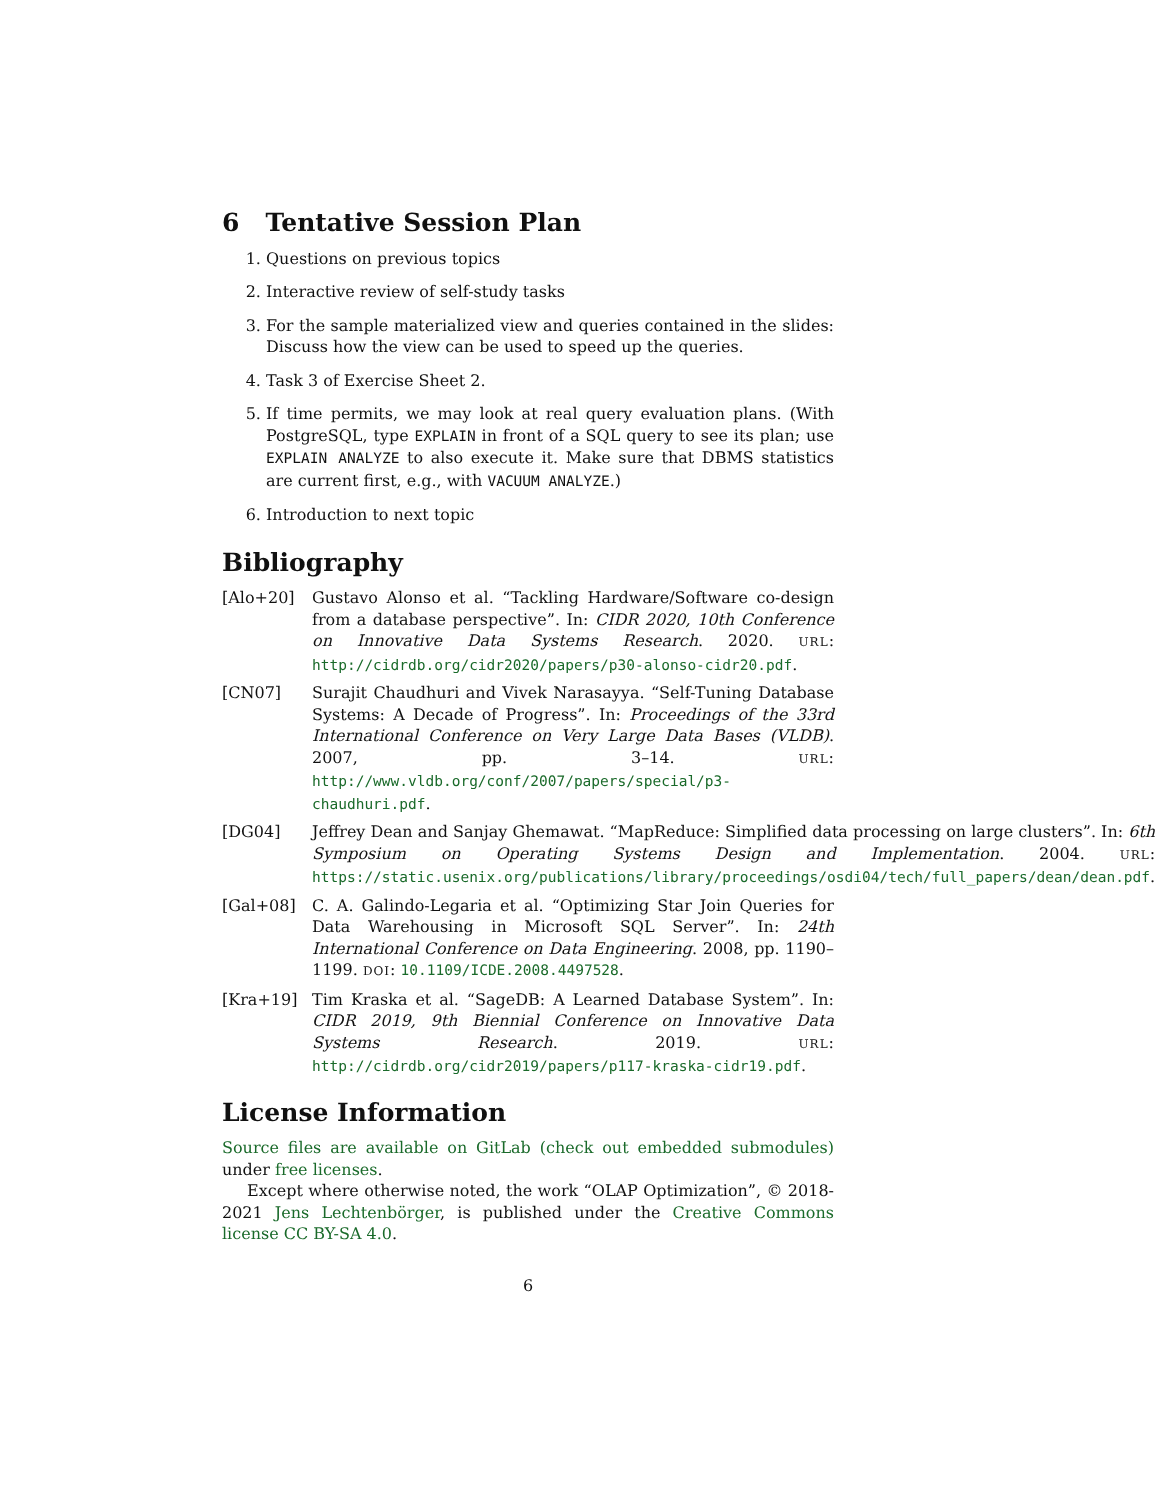6 Tentative Session Plan
1. Questions on previous topics
2. Interactive review of self-study tasks
3. For the sample materialized view and queries contained in the slides: Discuss how the view can be used to speed up the queries.
4. Task 3 of Exercise Sheet 2.
5. If time permits, we may look at real query evaluation plans. (With PostgreSQL, type EXPLAIN in front of a SQL query to see its plan; use EXPLAIN ANALYZE to also execute it. Make sure that DBMS statistics are current first, e.g., with VACUUM ANALYZE.)
6. Introduction to next topic
Bibliography
[Alo+20] Gustavo Alonso et al. “Tackling Hardware/Software co-design from a database perspective”. In: CIDR 2020, 10th Conference on Innovative Data Systems Research. 2020. URL: http://cidrdb.org/cidr2020/papers/p30-alonso-cidr20.pdf.
[CN07] Surajit Chaudhuri and Vivek Narasayya. “Self-Tuning Database Systems: A Decade of Progress”. In: Proceedings of the 33rd International Conference on Very Large Data Bases (VLDB). 2007, pp. 3–14. URL: http://www.vldb.org/conf/2007/papers/special/p3-chaudhuri.pdf.
[DG04] Jeffrey Dean and Sanjay Ghemawat. “MapReduce: Simplified data processing on large clusters”. In: 6th Symposium on Operating Systems Design and Implementation. 2004. URL: https://static.usenix.org/publications/library/proceedings/osdi04/tech/full_papers/dean/dean.pdf.
[Gal+08] C. A. Galindo-Legaria et al. “Optimizing Star Join Queries for Data Warehousing in Microsoft SQL Server”. In: 24th International Conference on Data Engineering. 2008, pp. 1190–1199. DOI: 10.1109/ICDE.2008.4497528.
[Kra+19] Tim Kraska et al. “SageDB: A Learned Database System”. In: CIDR 2019, 9th Biennial Conference on Innovative Data Systems Research. 2019. URL: http://cidrdb.org/cidr2019/papers/p117-kraska-cidr19.pdf.
License Information
Source files are available on GitLab (check out embedded submodules) under free licenses.
Except where otherwise noted, the work “OLAP Optimization”, © 2018-2021 Jens Lechtenbörger, is published under the Creative Commons license CC BY-SA 4.0.
6